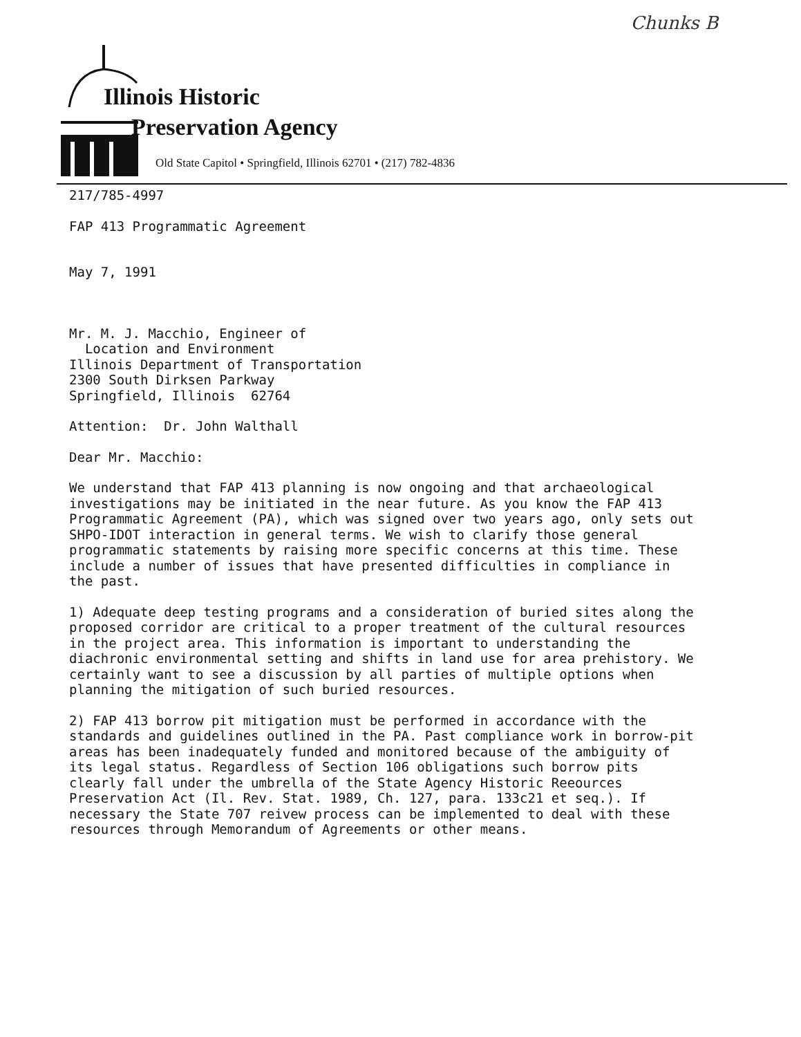Chunks B
Illinois Historic
Preservation Agency
Old State Capitol • Springfield, Illinois 62701 • (217) 782-4836
217/785-4997
FAP 413 Programmatic Agreement
May 7, 1991
Mr. M. J. Macchio, Engineer of
Location and Environment
Illinois Department of Transportation
2300 South Dirksen Parkway
Springfield, Illinois 62764
Attention: Dr. John Walthall
Dear Mr. Macchio:
We understand that FAP 413 planning is now ongoing and that archaeological investigations may be initiated in the near future. As you know the FAP 413 Programmatic Agreement (PA), which was signed over two years ago, only sets out SHPO-IDOT interaction in general terms. We wish to clarify those general programmatic statements by raising more specific concerns at this time. These include a number of issues that have presented difficulties in compliance in the past.
1) Adequate deep testing programs and a consideration of buried sites along the proposed corridor are critical to a proper treatment of the cultural resources in the project area. This information is important to understanding the diachronic environmental setting and shifts in land use for area prehistory. We certainly want to see a discussion by all parties of multiple options when planning the mitigation of such buried resources.
2) FAP 413 borrow pit mitigation must be performed in accordance with the standards and guidelines outlined in the PA. Past compliance work in borrow-pit areas has been inadequately funded and monitored because of the ambiguity of its legal status. Regardless of Section 106 obligations such borrow pits clearly fall under the umbrella of the State Agency Historic Reeources Preservation Act (Il. Rev. Stat. 1989, Ch. 127, para. 133c21 et seq.). If necessary the State 707 reivew process can be implemented to deal with these resources through Memorandum of Agreements or other means.